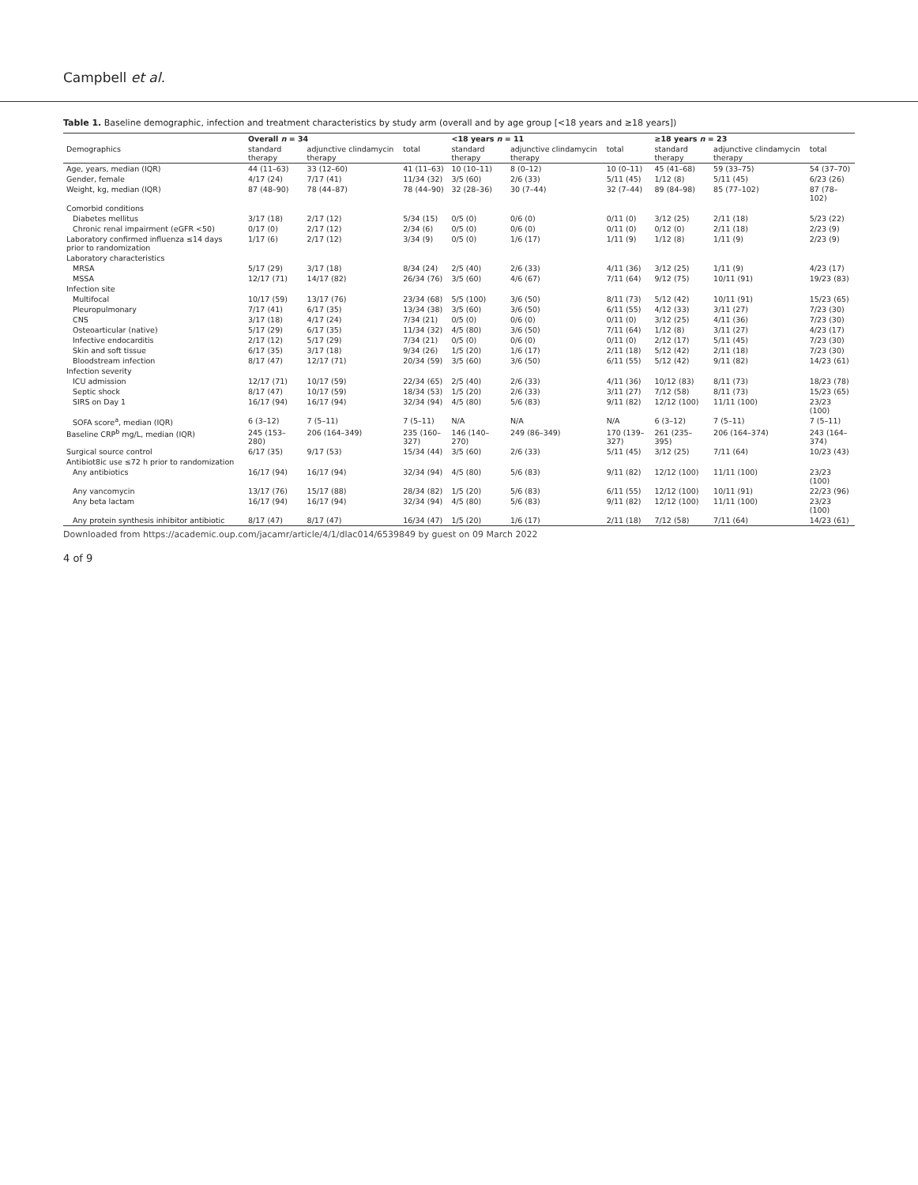Campbell et al.
Table 1. Baseline demographic, infection and treatment characteristics by study arm (overall and by age group [<18 years and ≥18 years])
| | Overall n = 34 | | | <18 years n = 11 | | | ≥18 years n = 23 | | |
| --- | --- | --- | --- | --- | --- | --- | --- | --- | --- |
| Demographics | standard therapy | adjunctive clindamycin therapy | total | standard therapy | adjunctive clindamycin therapy | total | standard therapy | adjunctive clindamycin therapy | total |
| Age, years, median (IQR) | 44 (11–63) | 33 (12–60) | 41 (11–63) | 10 (10–11) | 8 (0–12) | 10 (0–11) | 45 (41–68) | 59 (33–75) | 54 (37–70) |
| Gender, female | 4/17 (24) | 7/17 (41) | 11/34 (32) | 3/5 (60) | 2/6 (33) | 5/11 (45) | 1/12 (8) | 5/11 (45) | 6/23 (26) |
| Weight, kg, median (IQR) | 87 (48–90) | 78 (44–87) | 78 (44–90) | 32 (28–36) | 30 (7–44) | 32 (7–44) | 89 (84–98) | 85 (77–102) | 87 (78–102) |
| Comorbid conditions | | | | | | | | | |
| Diabetes mellitus | 3/17 (18) | 2/17 (12) | 5/34 (15) | 0/5 (0) | 0/6 (0) | 0/11 (0) | 3/12 (25) | 2/11 (18) | 5/23 (22) |
| Chronic renal impairment (eGFR <50) | 0/17 (0) | 2/17 (12) | 2/34 (6) | 0/5 (0) | 0/6 (0) | 0/11 (0) | 0/12 (0) | 2/11 (18) | 2/23 (9) |
| Laboratory confirmed influenza ≤14 days prior to randomization | 1/17 (6) | 2/17 (12) | 3/34 (9) | 0/5 (0) | 1/6 (17) | 1/11 (9) | 1/12 (8) | 1/11 (9) | 2/23 (9) |
| Laboratory characteristics | | | | | | | | | |
| MRSA | 5/17 (29) | 3/17 (18) | 8/34 (24) | 2/5 (40) | 2/6 (33) | 4/11 (36) | 3/12 (25) | 1/11 (9) | 4/23 (17) |
| MSSA | 12/17 (71) | 14/17 (82) | 26/34 (76) | 3/5 (60) | 4/6 (67) | 7/11 (64) | 9/12 (75) | 10/11 (91) | 19/23 (83) |
| Infection site | | | | | | | | | |
| Multifocal | 10/17 (59) | 13/17 (76) | 23/34 (68) | 5/5 (100) | 3/6 (50) | 8/11 (73) | 5/12 (42) | 10/11 (91) | 15/23 (65) |
| Pleuropulmonary | 7/17 (41) | 6/17 (35) | 13/34 (38) | 3/5 (60) | 3/6 (50) | 6/11 (55) | 4/12 (33) | 3/11 (27) | 7/23 (30) |
| CNS | 3/17 (18) | 4/17 (24) | 7/34 (21) | 0/5 (0) | 0/6 (0) | 0/11 (0) | 3/12 (25) | 4/11 (36) | 7/23 (30) |
| Osteoarticular (native) | 5/17 (29) | 6/17 (35) | 11/34 (32) | 4/5 (80) | 3/6 (50) | 7/11 (64) | 1/12 (8) | 3/11 (27) | 4/23 (17) |
| Infective endocarditis | 2/17 (12) | 5/17 (29) | 7/34 (21) | 0/5 (0) | 0/6 (0) | 0/11 (0) | 2/12 (17) | 5/11 (45) | 7/23 (30) |
| Skin and soft tissue | 6/17 (35) | 3/17 (18) | 9/34 (26) | 1/5 (20) | 1/6 (17) | 2/11 (18) | 5/12 (42) | 2/11 (18) | 7/23 (30) |
| Bloodstream infection | 8/17 (47) | 12/17 (71) | 20/34 (59) | 3/5 (60) | 3/6 (50) | 6/11 (55) | 5/12 (42) | 9/11 (82) | 14/23 (61) |
| Infection severity | | | | | | | | | |
| ICU admission | 12/17 (71) | 10/17 (59) | 22/34 (65) | 2/5 (40) | 2/6 (33) | 4/11 (36) | 10/12 (83) | 8/11 (73) | 18/23 (78) |
| Septic shock | 8/17 (47) | 10/17 (59) | 18/34 (53) | 1/5 (20) | 2/6 (33) | 3/11 (27) | 7/12 (58) | 8/11 (73) | 15/23 (65) |
| SIRS on Day 1 | 16/17 (94) | 16/17 (94) | 32/34 (94) | 4/5 (80) | 5/6 (83) | 9/11 (82) | 12/12 (100) | 11/11 (100) | 23/23 (100) |
| SOFA score<sup>a</sup>, median (IQR) | 6 (3–12) | 7 (5–11) | 7 (5–11) | N/A | N/A | N/A | 6 (3–12) | 7 (5–11) | 7 (5–11) |
| Baseline CRP<sup>b</sup> mg/L, median (IQR) | 245 (153–280) | 206 (164–349) | 235 (160–327) | 146 (140–270) | 249 (86–349) | 170 (139–327) | 261 (235–395) | 206 (164–374) | 243 (164–374) |
| Surgical source control | 6/17 (35) | 9/17 (53) | 15/34 (44) | 3/5 (60) | 2/6 (33) | 5/11 (45) | 3/12 (25) | 7/11 (64) | 10/23 (43) |
| Antibiot8ic use ≤72 h prior to randomization | | | | | | | | | |
| Any antibiotics | 16/17 (94) | 16/17 (94) | 32/34 (94) | 4/5 (80) | 5/6 (83) | 9/11 (82) | 12/12 (100) | 11/11 (100) | 23/23 (100) |
| Any vancomycin | 13/17 (76) | 15/17 (88) | 28/34 (82) | 1/5 (20) | 5/6 (83) | 6/11 (55) | 12/12 (100) | 10/11 (91) | 22/23 (96) |
| Any beta lactam | 16/17 (94) | 16/17 (94) | 32/34 (94) | 4/5 (80) | 5/6 (83) | 9/11 (82) | 12/12 (100) | 11/11 (100) | 23/23 (100) |
| Any protein synthesis inhibitor antibiotic | 8/17 (47) | 8/17 (47) | 16/34 (47) | 1/5 (20) | 1/6 (17) | 2/11 (18) | 7/12 (58) | 7/11 (64) | 14/23 (61) |
Downloaded from https://academic.oup.com/jacamr/article/4/1/dlac014/6539849 by guest on 09 March 2022
4 of 9